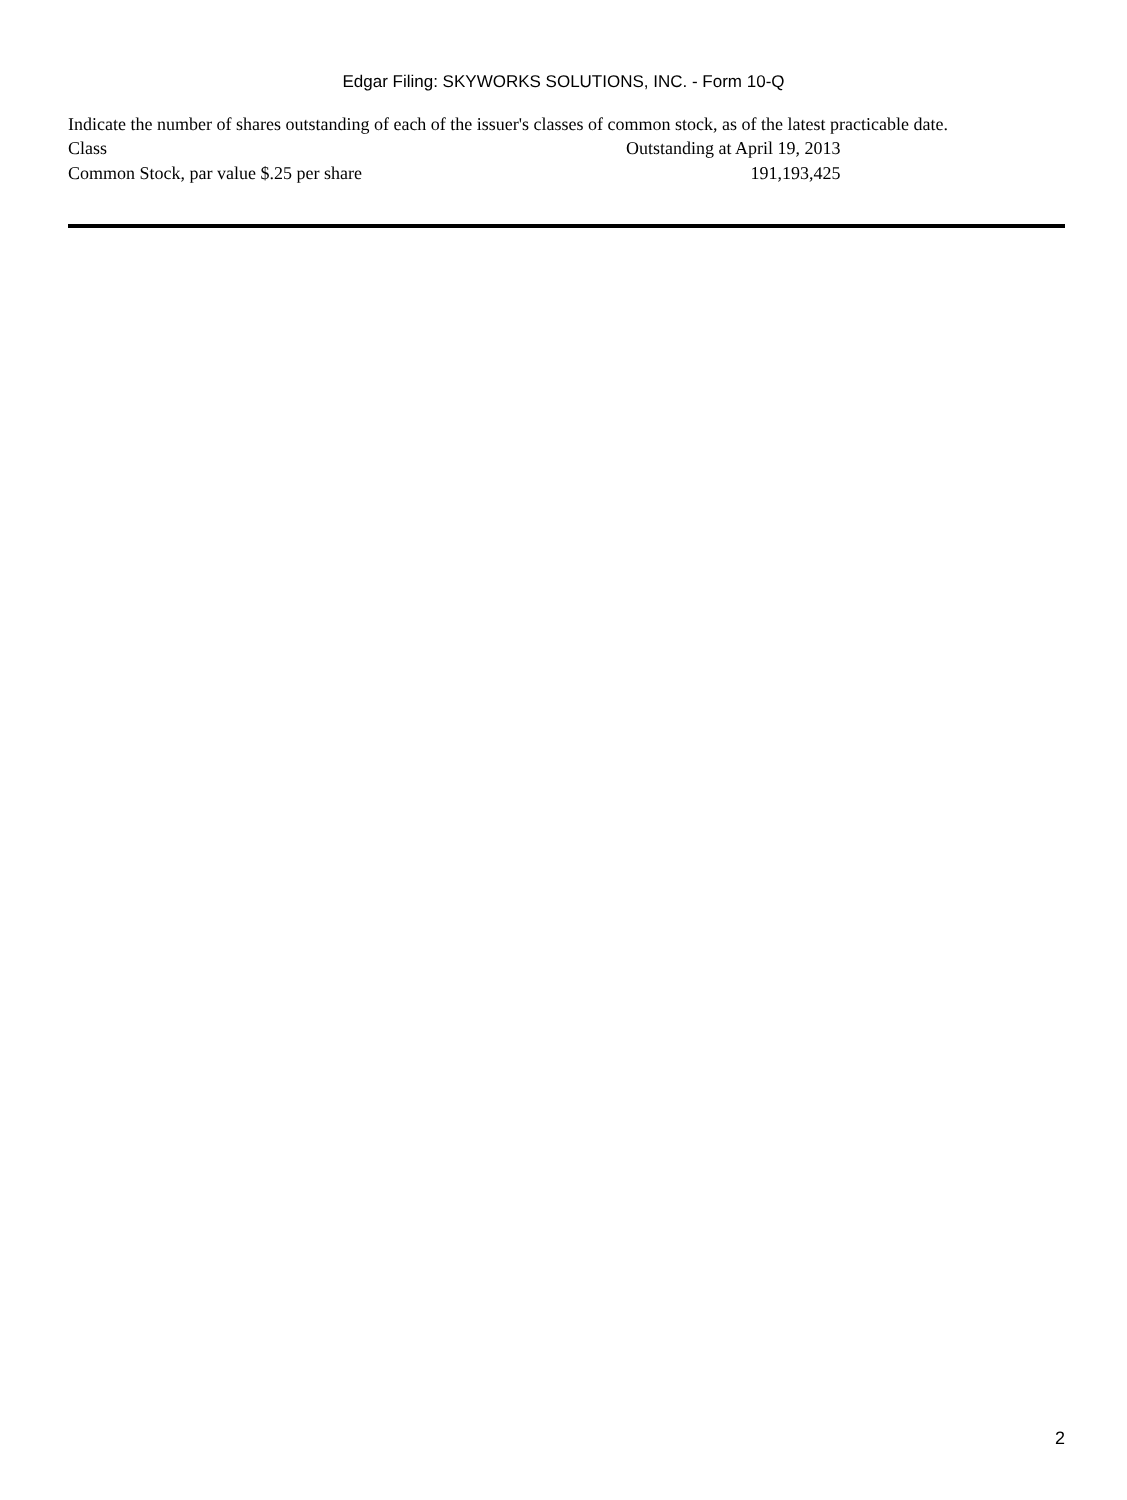Edgar Filing: SKYWORKS SOLUTIONS, INC. - Form 10-Q
Indicate the number of shares outstanding of each of the issuer's classes of common stock, as of the latest practicable date.
| Class | Outstanding at April 19, 2013 |
| --- | --- |
| Common Stock, par value $.25 per share | 191,193,425 |
2